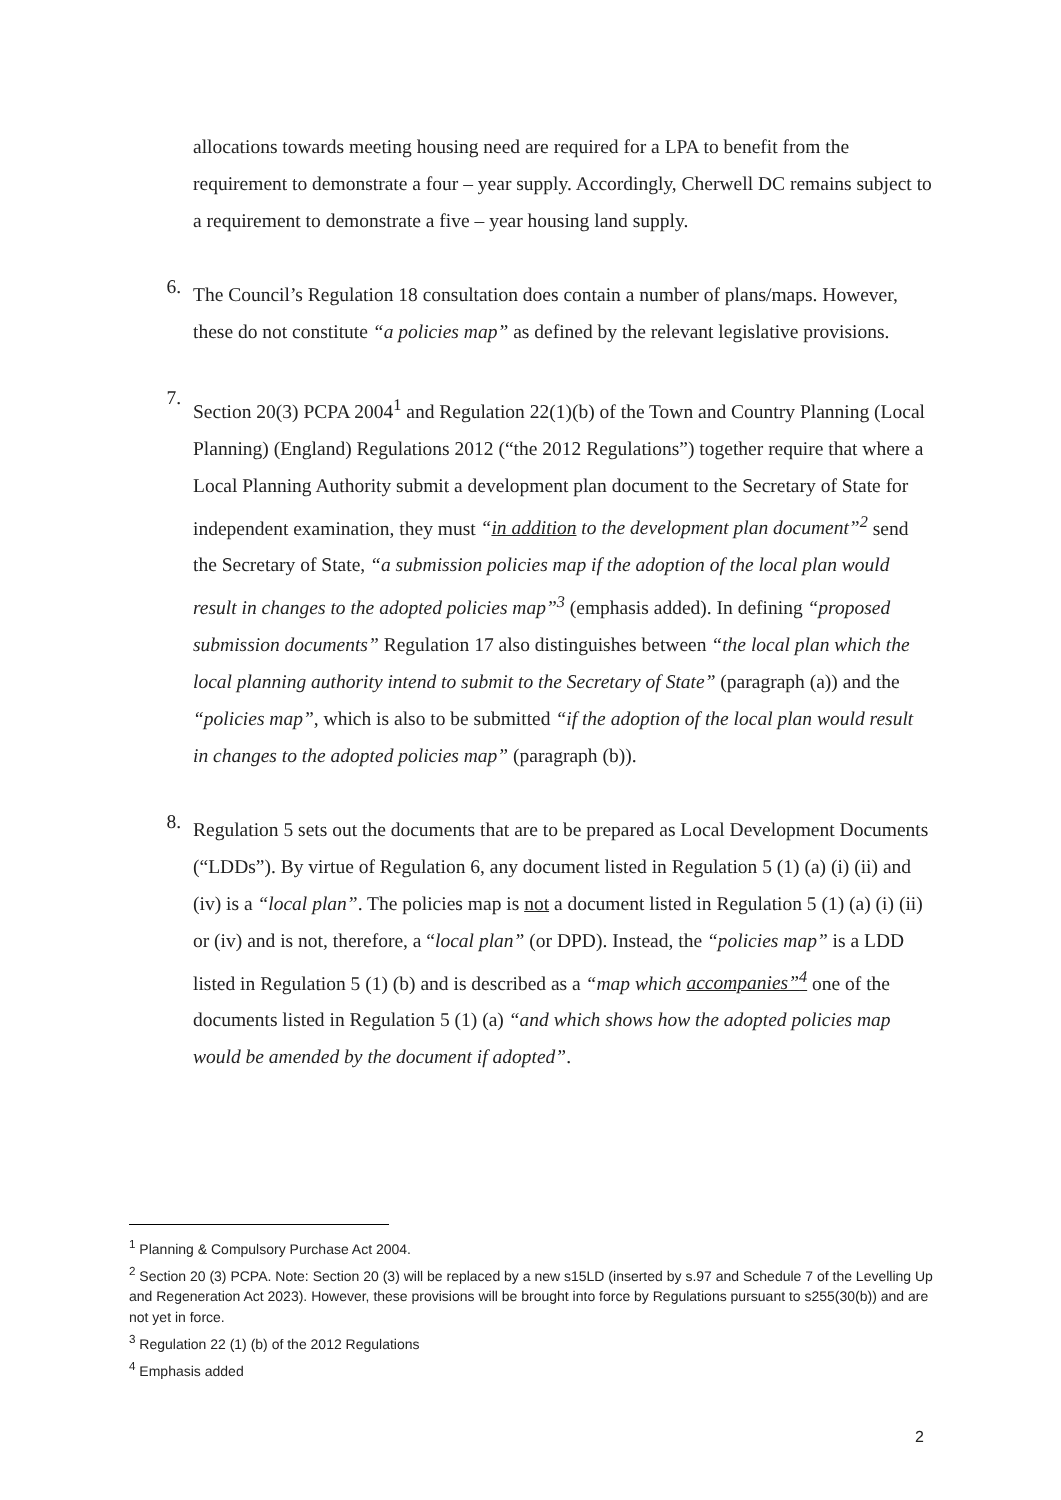allocations towards meeting housing need are required for a LPA to benefit from the requirement to demonstrate a four – year supply. Accordingly, Cherwell DC remains subject to a requirement to demonstrate a five – year housing land supply.
6.
The Council’s Regulation 18 consultation does contain a number of plans/maps. However, these do not constitute “a policies map” as defined by the relevant legislative provisions.
7.
Section 20(3) PCPA 2004<sup>1</sup> and Regulation 22(1)(b) of the Town and Country Planning (Local Planning) (England) Regulations 2012 (“the 2012 Regulations”) together require that where a Local Planning Authority submit a development plan document to the Secretary of State for independent examination, they must “in addition to the development plan document”<sup>2</sup> send the Secretary of State, “a submission policies map if the adoption of the local plan would result in changes to the adopted policies map”<sup>3</sup> (emphasis added). In defining “proposed submission documents” Regulation 17 also distinguishes between “the local plan which the local planning authority intend to submit to the Secretary of State” (paragraph (a)) and the “policies map”, which is also to be submitted “if the adoption of the local plan would result in changes to the adopted policies map” (paragraph (b)).
8.
Regulation 5 sets out the documents that are to be prepared as Local Development Documents (“LDDs”). By virtue of Regulation 6, any document listed in Regulation 5 (1) (a) (i) (ii) and (iv) is a “local plan”. The policies map is not a document listed in Regulation 5 (1) (a) (i) (ii) or (iv) and is not, therefore, a “local plan” (or DPD). Instead, the “policies map” is a LDD listed in Regulation 5 (1) (b) and is described as a “map which accompanies”<sup>4</sup> one of the documents listed in Regulation 5 (1) (a) “and which shows how the adopted policies map would be amended by the document if adopted”.
<sup>1</sup> Planning & Compulsory Purchase Act 2004.
<sup>2</sup> Section 20 (3) PCPA. Note: Section 20 (3) will be replaced by a new s15LD (inserted by s.97 and Schedule 7 of the Levelling Up and Regeneration Act 2023). However, these provisions will be brought into force by Regulations pursuant to s255(30(b)) and are not yet in force.
<sup>3</sup> Regulation 22 (1) (b) of the 2012 Regulations
<sup>4</sup> Emphasis added
2